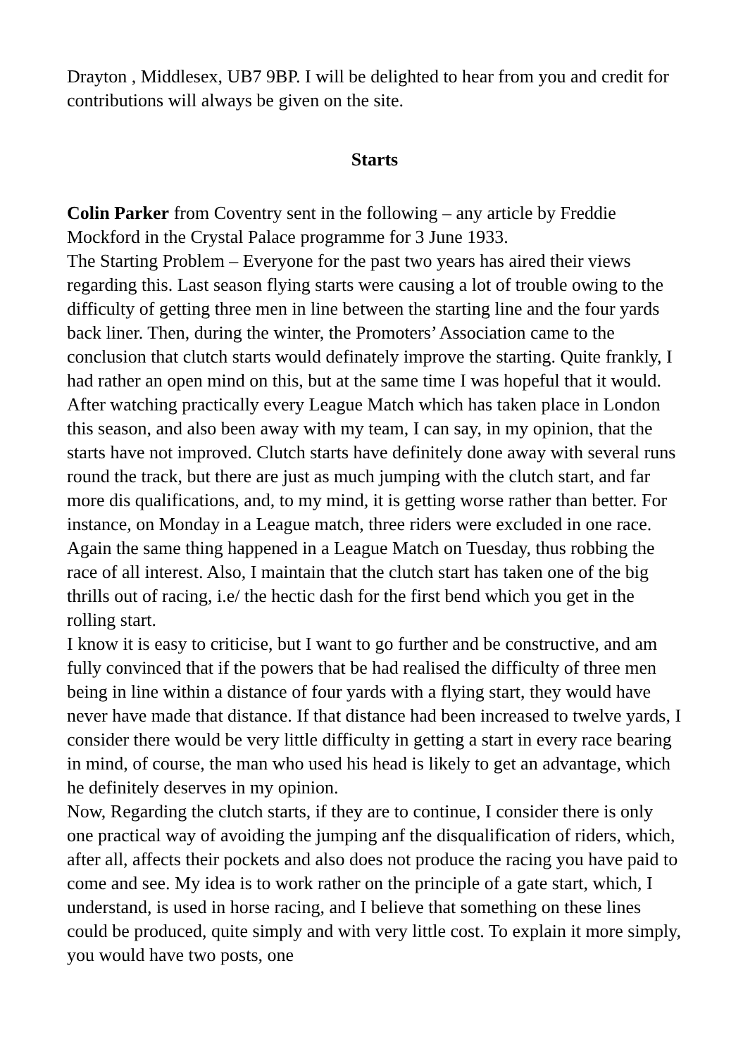Drayton , Middlesex, UB7 9BP. I will be delighted to hear from you and credit for contributions will always be given on the site.
Starts
Colin Parker from Coventry sent in the following – any article by Freddie Mockford in the Crystal Palace programme for 3 June 1933.
The Starting Problem – Everyone for the past two years has aired their views regarding this. Last season flying starts were causing a lot of trouble owing to the difficulty of getting three men in line between the starting line and the four yards back liner. Then, during the winter, the Promoters’ Association came to the conclusion that clutch starts would definately improve the starting. Quite frankly, I had rather an open mind on this, but at the same time I was hopeful that it would.
After watching practically every League Match which has taken place in London this season, and also been away with my team, I can say, in my opinion, that the starts have not improved. Clutch starts have definitely done away with several runs round the track, but there are just as much jumping with the clutch start, and far more dis qualifications, and, to my mind, it is getting worse rather than better. For instance, on Monday in a League match, three riders were excluded in one race. Again the same thing happened in a League Match on Tuesday, thus robbing the race of all interest. Also, I maintain that the clutch start has taken one of the big thrills out of racing, i.e/ the hectic dash for the first bend which you get in the rolling start.
I know it is easy to criticise, but I want to go further and be constructive, and am fully convinced that if the powers that be had realised the difficulty of three men being in line within a distance of four yards with a flying start, they would have never have made that distance. If that distance had been increased to twelve yards, I consider there would be very little difficulty in getting a start in every race bearing in mind, of course, the man who used his head is likely to get an advantage, which he definitely deserves in my opinion.
Now, Regarding the clutch starts, if they are to continue, I consider there is only one practical way of avoiding the jumping anf the disqualification of riders, which, after all, affects their pockets and also does not produce the racing you have paid to come and see. My idea is to work rather on the principle of a gate start, which, I understand, is used in horse racing, and I believe that something on these lines could be produced, quite simply and with very little cost. To explain it more simply, you would have two posts, one